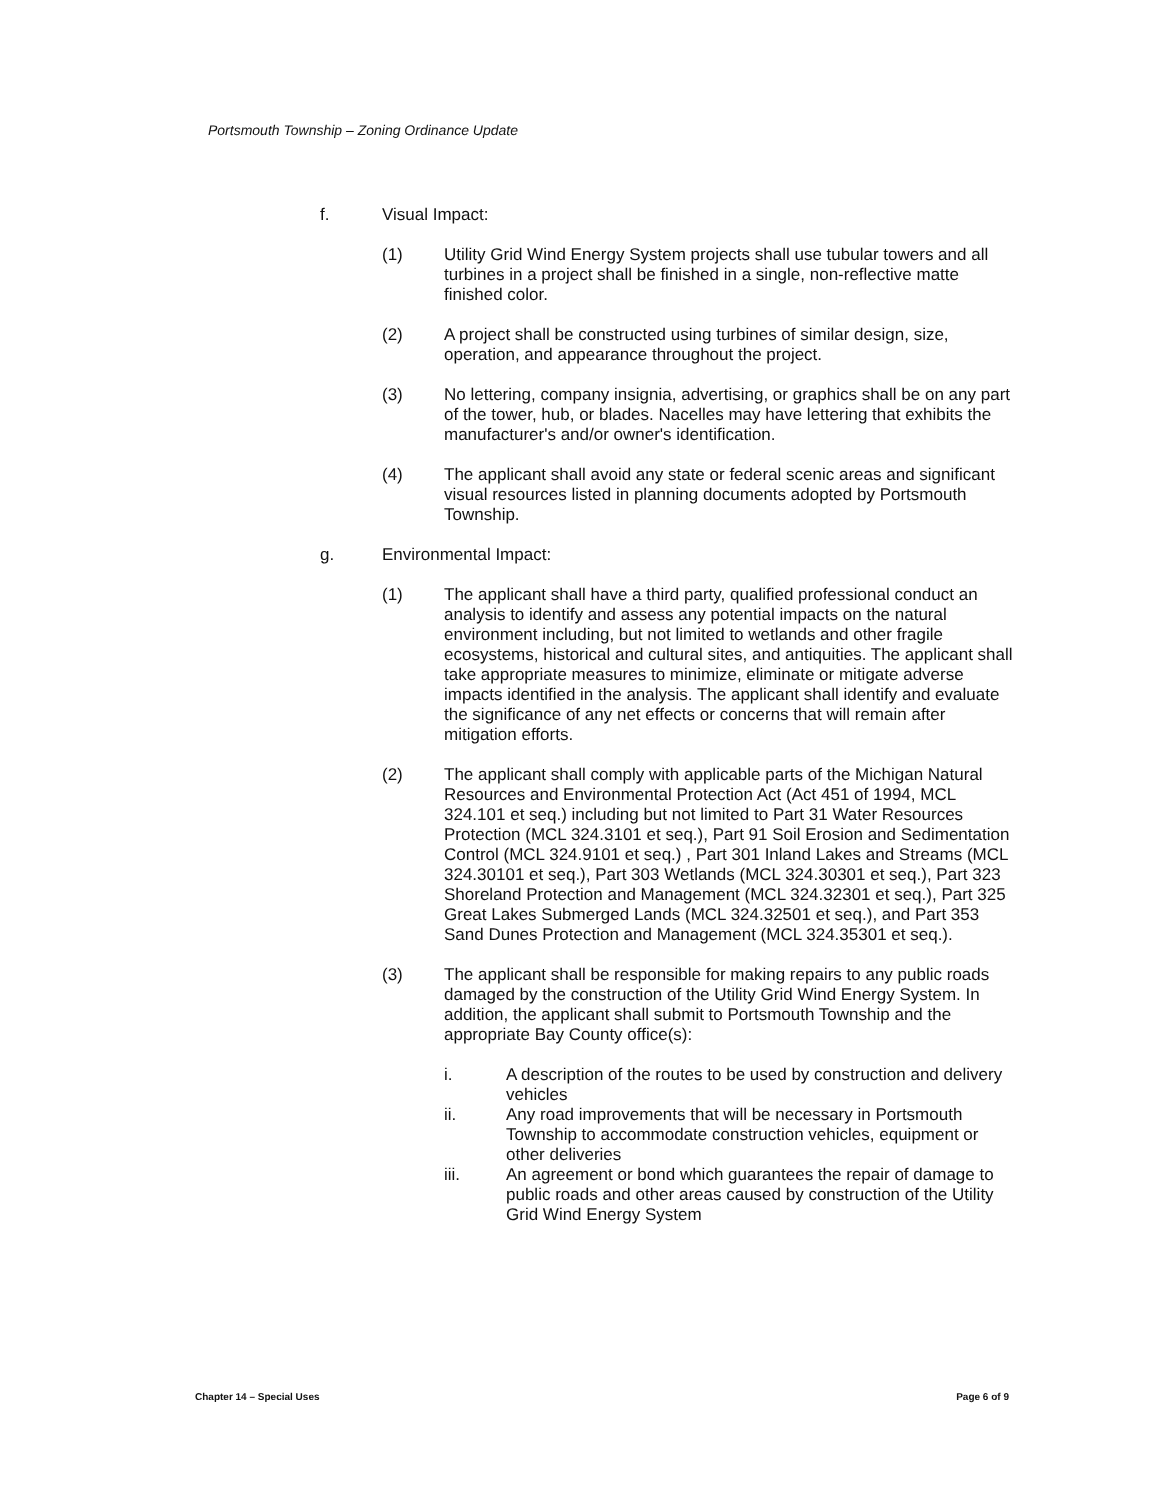Portsmouth Township – Zoning Ordinance Update
f. Visual Impact:
(1) Utility Grid Wind Energy System projects shall use tubular towers and all turbines in a project shall be finished in a single, non-reflective matte finished color.
(2) A project shall be constructed using turbines of similar design, size, operation, and appearance throughout the project.
(3) No lettering, company insignia, advertising, or graphics shall be on any part of the tower, hub, or blades. Nacelles may have lettering that exhibits the manufacturer's and/or owner's identification.
(4) The applicant shall avoid any state or federal scenic areas and significant visual resources listed in planning documents adopted by Portsmouth Township.
g. Environmental Impact:
(1) The applicant shall have a third party, qualified professional conduct an analysis to identify and assess any potential impacts on the natural environment including, but not limited to wetlands and other fragile ecosystems, historical and cultural sites, and antiquities. The applicant shall take appropriate measures to minimize, eliminate or mitigate adverse impacts identified in the analysis. The applicant shall identify and evaluate the significance of any net effects or concerns that will remain after mitigation efforts.
(2) The applicant shall comply with applicable parts of the Michigan Natural Resources and Environmental Protection Act (Act 451 of 1994, MCL 324.101 et seq.) including but not limited to Part 31 Water Resources Protection (MCL 324.3101 et seq.), Part 91 Soil Erosion and Sedimentation Control (MCL 324.9101 et seq.) , Part 301 Inland Lakes and Streams (MCL 324.30101 et seq.), Part 303 Wetlands (MCL 324.30301 et seq.), Part 323 Shoreland Protection and Management (MCL 324.32301 et seq.), Part 325 Great Lakes Submerged Lands (MCL 324.32501 et seq.), and Part 353 Sand Dunes Protection and Management (MCL 324.35301 et seq.).
(3) The applicant shall be responsible for making repairs to any public roads damaged by the construction of the Utility Grid Wind Energy System. In addition, the applicant shall submit to Portsmouth Township and the appropriate Bay County office(s):
i. A description of the routes to be used by construction and delivery vehicles
ii. Any road improvements that will be necessary in Portsmouth Township to accommodate construction vehicles, equipment or other deliveries
iii. An agreement or bond which guarantees the repair of damage to public roads and other areas caused by construction of the Utility Grid Wind Energy System
Chapter 14 – Special Uses Page 6 of 9